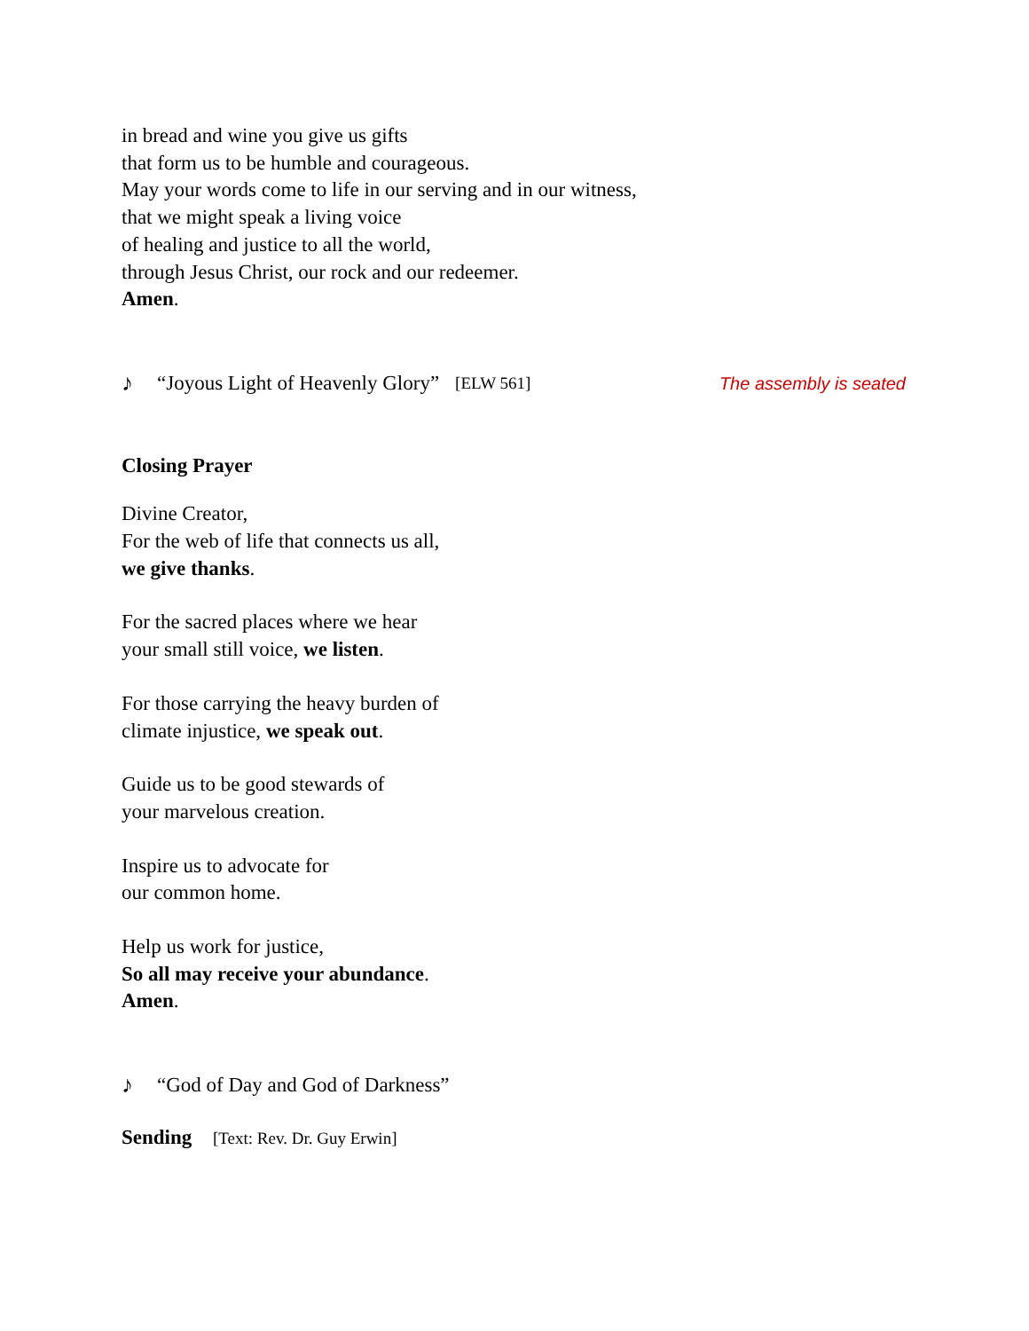in bread and wine you give us gifts
that form us to be humble and courageous.
May your words come to life in our serving and in our witness,
that we might speak a living voice
of healing and justice to all the world,
through Jesus Christ, our rock and our redeemer.
Amen.
♪ “Joyous Light of Heavenly Glory” [ELW 561] The assembly is seated
Closing Prayer
Divine Creator,
For the web of life that connects us all,
we give thanks.
For the sacred places where we hear
your small still voice, we listen.
For those carrying the heavy burden of
climate injustice, we speak out.
Guide us to be good stewards of
your marvelous creation.
Inspire us to advocate for
our common home.
Help us work for justice,
So all may receive your abundance.
Amen.
♪ “God of Day and God of Darkness”
Sending [Text: Rev. Dr. Guy Erwin]